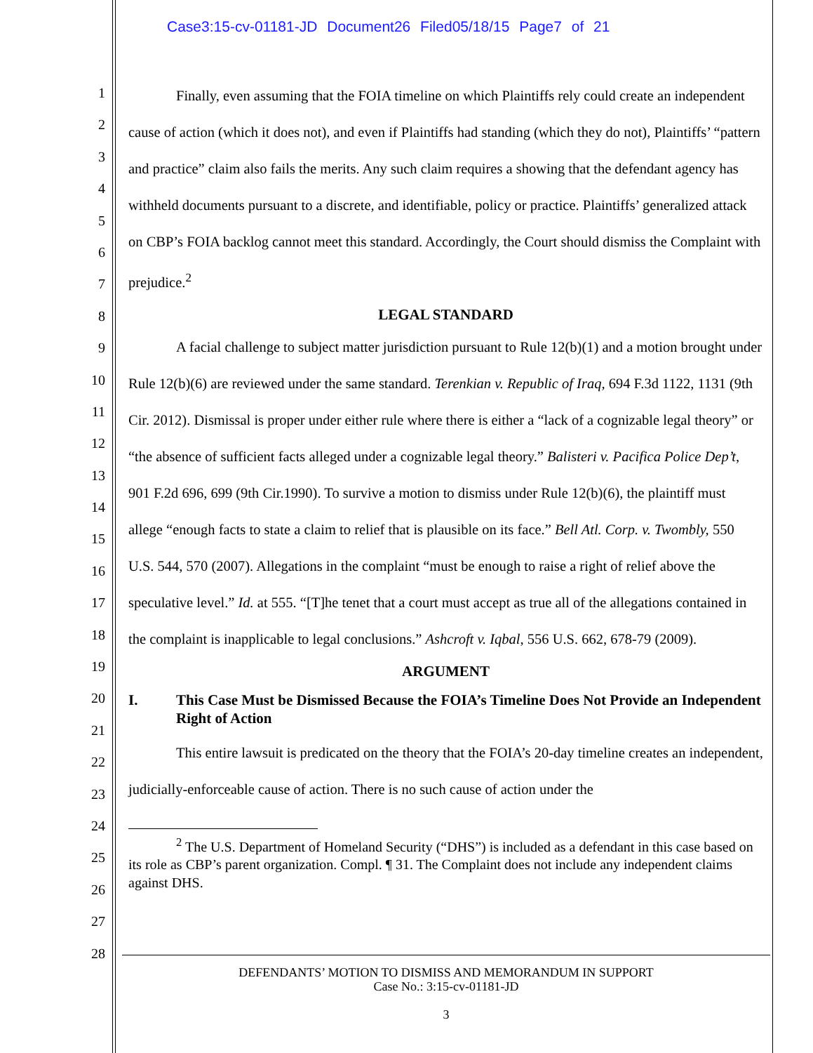Case3:15-cv-01181-JD Document26 Filed05/18/15 Page7 of 21
1
2
3
4
5
6
7
8
9
10
11
12
13
14
15
16
17
18
19
20
21
22
23
24
25
26
27
28
Finally, even assuming that the FOIA timeline on which Plaintiffs rely could create an independent cause of action (which it does not), and even if Plaintiffs had standing (which they do not), Plaintiffs’ “pattern and practice” claim also fails the merits. Any such claim requires a showing that the defendant agency has withheld documents pursuant to a discrete, and identifiable, policy or practice. Plaintiffs’ generalized attack on CBP’s FOIA backlog cannot meet this standard. Accordingly, the Court should dismiss the Complaint with prejudice.<sup>2</sup>
LEGAL STANDARD
A facial challenge to subject matter jurisdiction pursuant to Rule 12(b)(1) and a motion brought under Rule 12(b)(6) are reviewed under the same standard. Terenkian v. Republic of Iraq, 694 F.3d 1122, 1131 (9th Cir. 2012). Dismissal is proper under either rule where there is either a “lack of a cognizable legal theory” or “the absence of sufficient facts alleged under a cognizable legal theory.” Balisteri v. Pacifica Police Dep’t, 901 F.2d 696, 699 (9th Cir.1990). To survive a motion to dismiss under Rule 12(b)(6), the plaintiff must allege “enough facts to state a claim to relief that is plausible on its face.” Bell Atl. Corp. v. Twombly, 550 U.S. 544, 570 (2007). Allegations in the complaint “must be enough to raise a right of relief above the speculative level.” Id. at 555. “[T]he tenet that a court must accept as true all of the allegations contained in the complaint is inapplicable to legal conclusions.” Ashcroft v. Iqbal, 556 U.S. 662, 678-79 (2009).
ARGUMENT
I. This Case Must be Dismissed Because the FOIA’s Timeline Does Not Provide an Independent Right of Action
This entire lawsuit is predicated on the theory that the FOIA’s 20-day timeline creates an independent, judicially-enforceable cause of action. There is no such cause of action under the
<sup>2</sup> The U.S. Department of Homeland Security (“DHS”) is included as a defendant in this case based on its role as CBP’s parent organization. Compl. ¶ 31. The Complaint does not include any independent claims against DHS.
DEFENDANTS’ MOTION TO DISMISS AND MEMORANDUM IN SUPPORT
Case No.: 3:15-cv-01181-JD
3